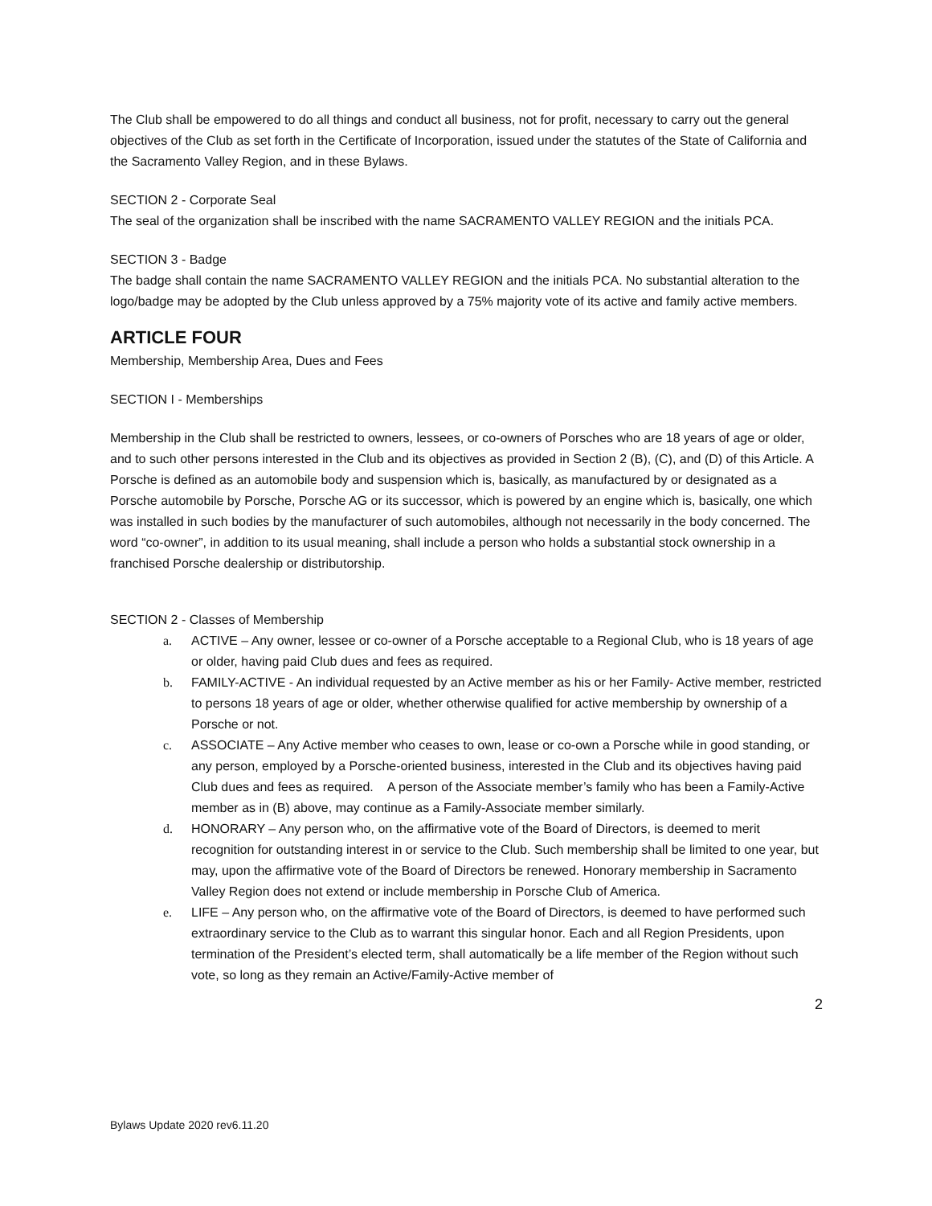The Club shall be empowered to do all things and conduct all business, not for profit, necessary to carry out the general objectives of the Club as set forth in the Certificate of Incorporation, issued under the statutes of the State of California and the Sacramento Valley Region, and in these Bylaws.
SECTION 2 - Corporate Seal
The seal of the organization shall be inscribed with the name SACRAMENTO VALLEY REGION and the initials PCA.
SECTION 3 - Badge
The badge shall contain the name SACRAMENTO VALLEY REGION and the initials PCA. No substantial alteration to the logo/badge may be adopted by the Club unless approved by a 75% majority vote of its active and family active members.
ARTICLE FOUR
Membership, Membership Area, Dues and Fees
SECTION I - Memberships
Membership in the Club shall be restricted to owners, lessees, or co-owners of Porsches who are 18 years of age or older, and to such other persons interested in the Club and its objectives as provided in Section 2 (B), (C), and (D) of this Article. A Porsche is defined as an automobile body and suspension which is, basically, as manufactured by or designated as a Porsche automobile by Porsche, Porsche AG or its successor, which is powered by an engine which is, basically, one which was installed in such bodies by the manufacturer of such automobiles, although not necessarily in the body concerned. The word “co-owner”, in addition to its usual meaning, shall include a person who holds a substantial stock ownership in a franchised Porsche dealership or distributorship.
SECTION 2 - Classes of Membership
a. ACTIVE – Any owner, lessee or co-owner of a Porsche acceptable to a Regional Club, who is 18 years of age or older, having paid Club dues and fees as required.
b. FAMILY-ACTIVE - An individual requested by an Active member as his or her Family- Active member, restricted to persons 18 years of age or older, whether otherwise qualified for active membership by ownership of a Porsche or not.
c. ASSOCIATE – Any Active member who ceases to own, lease or co-own a Porsche while in good standing, or any person, employed by a Porsche-oriented business, interested in the Club and its objectives having paid Club dues and fees as required. A person of the Associate member’s family who has been a Family-Active member as in (B) above, may continue as a Family-Associate member similarly.
d. HONORARY – Any person who, on the affirmative vote of the Board of Directors, is deemed to merit recognition for outstanding interest in or service to the Club. Such membership shall be limited to one year, but may, upon the affirmative vote of the Board of Directors be renewed. Honorary membership in Sacramento Valley Region does not extend or include membership in Porsche Club of America.
e. LIFE – Any person who, on the affirmative vote of the Board of Directors, is deemed to have performed such extraordinary service to the Club as to warrant this singular honor. Each and all Region Presidents, upon termination of the President’s elected term, shall automatically be a life member of the Region without such vote, so long as they remain an Active/Family-Active member of
2
Bylaws Update 2020 rev6.11.20